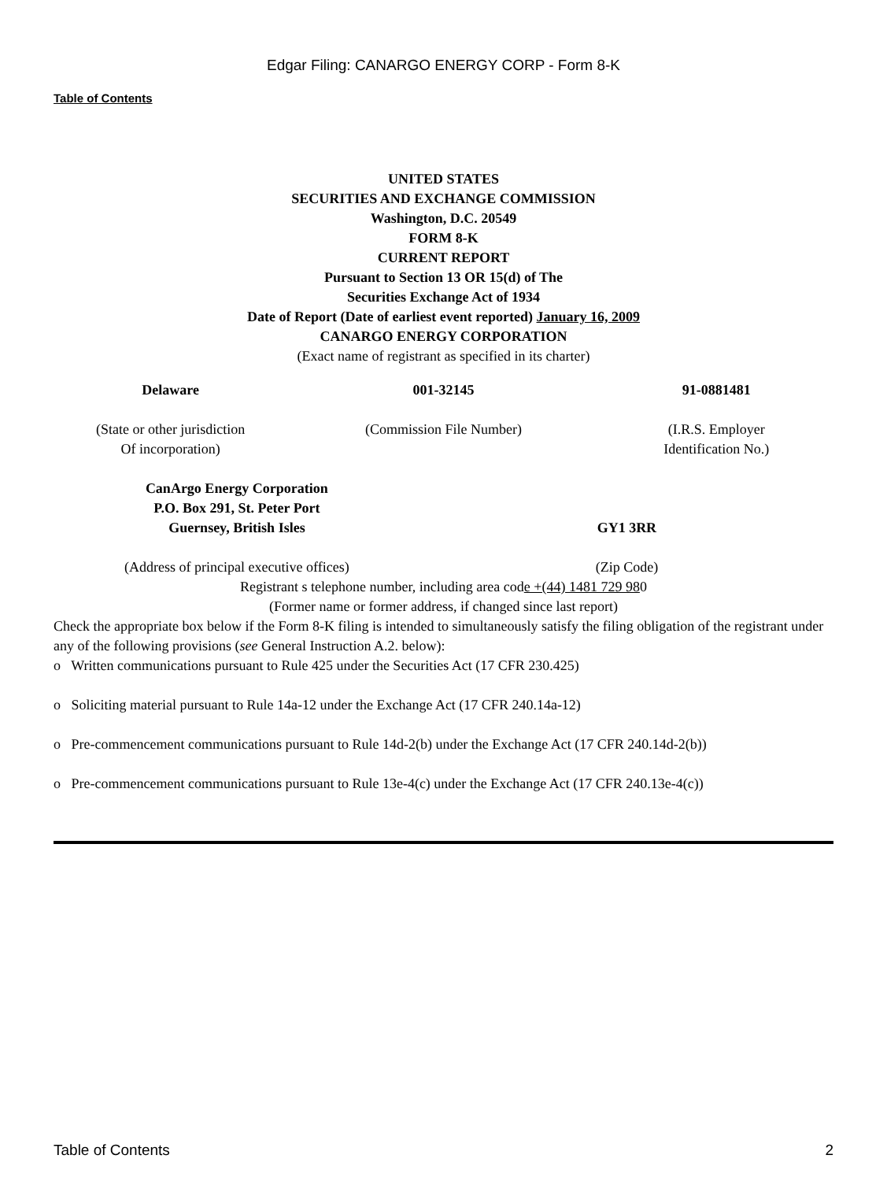Edgar Filing: CANARGO ENERGY CORP - Form 8-K
Table of Contents
UNITED STATES
SECURITIES AND EXCHANGE COMMISSION
Washington, D.C. 20549
FORM 8-K
CURRENT REPORT
Pursuant to Section 13 OR 15(d) of The
Securities Exchange Act of 1934
Date of Report (Date of earliest event reported) January 16, 2009
CANARGO ENERGY CORPORATION
(Exact name of registrant as specified in its charter)
| Delaware | 001-32145 | 91-0881481 |
| (State or other jurisdiction Of incorporation) | (Commission File Number) | (I.R.S. Employer Identification No.) |
| CanArgo Energy Corporation P.O. Box 291, St. Peter Port Guernsey, British Isles | GY1 3RR |
| (Address of principal executive offices) | (Zip Code) |
Registrant s telephone number, including area code +(44) 1481 729 980
(Former name or former address, if changed since last report)
Check the appropriate box below if the Form 8-K filing is intended to simultaneously satisfy the filing obligation of the registrant under any of the following provisions (see General Instruction A.2. below):
o Written communications pursuant to Rule 425 under the Securities Act (17 CFR 230.425)
o Soliciting material pursuant to Rule 14a-12 under the Exchange Act (17 CFR 240.14a-12)
o Pre-commencement communications pursuant to Rule 14d-2(b) under the Exchange Act (17 CFR 240.14d-2(b))
o Pre-commencement communications pursuant to Rule 13e-4(c) under the Exchange Act (17 CFR 240.13e-4(c))
Table of Contents 2